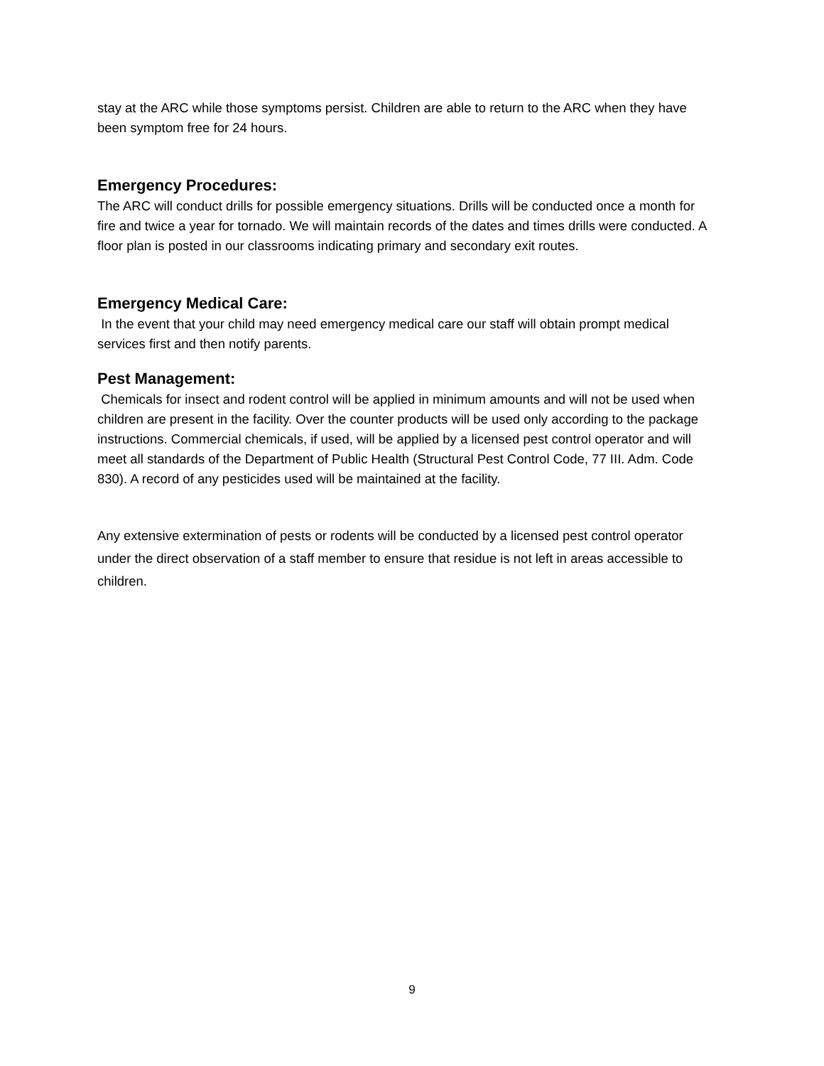stay at the ARC while those symptoms persist. Children are able to return to the ARC when they have been symptom free for 24 hours.
Emergency Procedures:
The ARC will conduct drills for possible emergency situations. Drills will be conducted once a month for fire and twice a year for tornado. We will maintain records of the dates and times drills were conducted. A floor plan is posted in our classrooms indicating primary and secondary exit routes.
Emergency Medical Care:
In the event that your child may need emergency medical care our staff will obtain prompt medical services first and then notify parents.
Pest Management:
Chemicals for insect and rodent control will be applied in minimum amounts and will not be used when children are present in the facility. Over the counter products will be used only according to the package instructions. Commercial chemicals, if used, will be applied by a licensed pest control operator and will meet all standards of the Department of Public Health (Structural Pest Control Code, 77 III. Adm. Code 830). A record of any pesticides used will be maintained at the facility.
Any extensive extermination of pests or rodents will be conducted by a licensed pest control operator under the direct observation of a staff member to ensure that residue is not left in areas accessible to children.
9